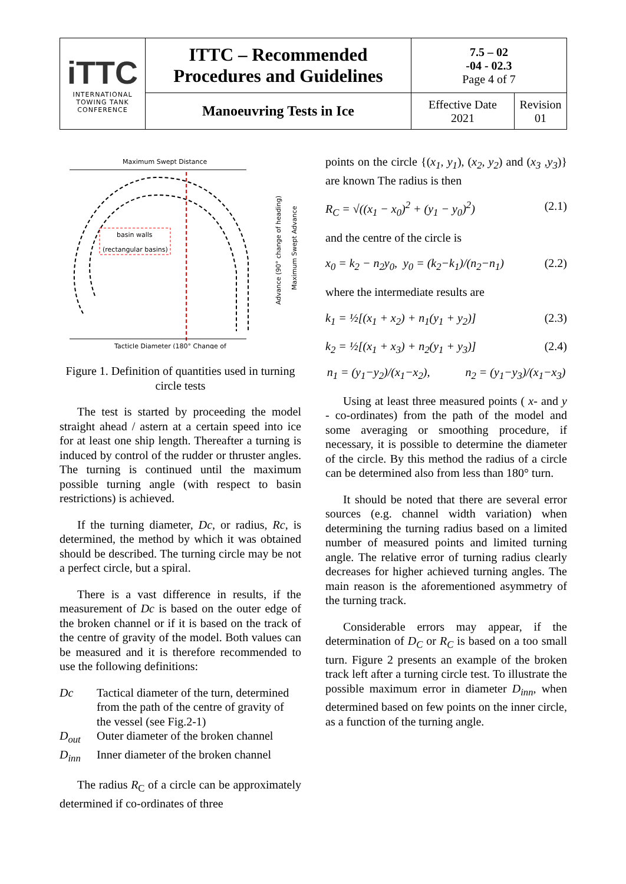| iTTC INTERNATIONAL TOWING TANK CONFERENCE | ITTC – Recommended Procedures and Guidelines | 7.5 – 02 -04 - 02.3 Page 4 of 7 | |
| | Manoeuvring Tests in Ice | Effective Date 2021 | Revision 01 |
Maximum Swept Distance
basin walls
(rectangular basins)
Tacticle Diameter (180° Change of
Advance (90° change of heading)
Maximum Swept Advance
Figure 1. Definition of quantities used in turning circle tests
The test is started by proceeding the model straight ahead / astern at a certain speed into ice for at least one ship length. Thereafter a turning is induced by control of the rudder or thruster angles. The turning is continued until the maximum possible turning angle (with respect to basin restrictions) is achieved.
If the turning diameter, Dc, or radius, Rc, is determined, the method by which it was obtained should be described. The turning circle may be not a perfect circle, but a spiral.
There is a vast difference in results, if the measurement of Dc is based on the outer edge of the broken channel or if it is based on the track of the centre of gravity of the model. Both values can be measured and it is therefore recommended to use the following definitions:
Dc
Tactical diameter of the turn, determined from the path of the centre of gravity of the vessel (see Fig.2-1)
D<sub>out</sub>
Outer diameter of the broken channel
D<sub>inn</sub>
Inner diameter of the broken channel
The radius R<sub>C</sub> of a circle can be approximately determined if co-ordinates of three
points on the circle {(x<sub>1</sub>, y<sub>1</sub>), (x<sub>2</sub>, y<sub>2</sub>) and (x<sub>3</sub> ,y<sub>3</sub>)} are known The radius is then
R<sub>C</sub> = √((x<sub>1</sub> − x<sub>0</sub>)<sup>2</sup> + (y<sub>1</sub> − y<sub>0</sub>)<sup>2</sup>) (2.1)
and the centre of the circle is
x<sub>0</sub> = k<sub>2</sub> − n<sub>2</sub>y<sub>0</sub>, y<sub>0</sub> = (k<sub>2</sub>−k<sub>1</sub>)/(n<sub>2</sub>−n<sub>1</sub>) (2.2)
where the intermediate results are
k<sub>1</sub> = ½[(x<sub>1</sub> + x<sub>2</sub>) + n<sub>1</sub>(y<sub>1</sub> + y<sub>2</sub>)] (2.3)
k<sub>2</sub> = ½[(x<sub>1</sub> + x<sub>3</sub>) + n<sub>2</sub>(y<sub>1</sub> + y<sub>3</sub>)] (2.4)
n<sub>1</sub> = (y<sub>1</sub>−y<sub>2</sub>)/(x<sub>1</sub>−x<sub>2</sub>), n<sub>2</sub> = (y<sub>1</sub>−y<sub>3</sub>)/(x<sub>1</sub>−x<sub>3</sub>)
Using at least three measured points ( x- and y - co-ordinates) from the path of the model and some averaging or smoothing procedure, if necessary, it is possible to determine the diameter of the circle. By this method the radius of a circle can be determined also from less than 180° turn.
It should be noted that there are several error sources (e.g. channel width variation) when determining the turning radius based on a limited number of measured points and limited turning angle. The relative error of turning radius clearly decreases for higher achieved turning angles. The main reason is the aforementioned asymmetry of the turning track.
Considerable errors may appear, if the determination of D<sub>C</sub> or R<sub>C</sub> is based on a too small turn. Figure 2 presents an example of the broken track left after a turning circle test. To illustrate the possible maximum error in diameter D<sub>inn</sub>, when determined based on few points on the inner circle, as a function of the turning angle.